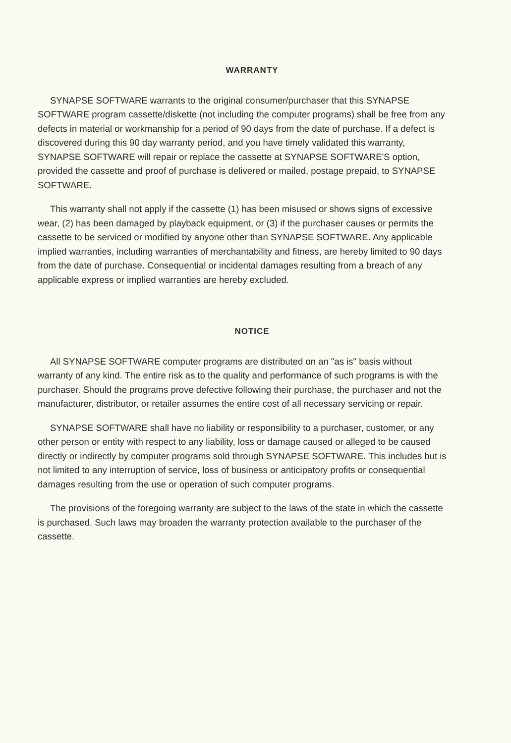WARRANTY
SYNAPSE SOFTWARE warrants to the original consumer/purchaser that this SYNAPSE SOFTWARE program cassette/diskette (not including the computer programs) shall be free from any defects in material or workmanship for a period of 90 days from the date of purchase. If a defect is discovered during this 90 day warranty period, and you have timely validated this warranty, SYNAPSE SOFTWARE will repair or replace the cassette at SYNAPSE SOFTWARE'S option, provided the cassette and proof of purchase is delivered or mailed, postage prepaid, to SYNAPSE SOFTWARE.
This warranty shall not apply if the cassette (1) has been misused or shows signs of excessive wear, (2) has been damaged by playback equipment, or (3) if the purchaser causes or permits the cassette to be serviced or modified by anyone other than SYNAPSE SOFTWARE. Any applicable implied warranties, including warranties of merchantability and fitness, are hereby limited to 90 days from the date of purchase. Consequential or incidental damages resulting from a breach of any applicable express or implied warranties are hereby excluded.
NOTICE
All SYNAPSE SOFTWARE computer programs are distributed on an "as is" basis without warranty of any kind. The entire risk as to the quality and performance of such programs is with the purchaser. Should the programs prove defective following their purchase, the purchaser and not the manufacturer, distributor, or retailer assumes the entire cost of all necessary servicing or repair.
SYNAPSE SOFTWARE shall have no liability or responsibility to a purchaser, customer, or any other person or entity with respect to any liability, loss or damage caused or alleged to be caused directly or indirectly by computer programs sold through SYNAPSE SOFTWARE. This includes but is not limited to any interruption of service, loss of business or anticipatory profits or consequential damages resulting from the use or operation of such computer programs.
The provisions of the foregoing warranty are subject to the laws of the state in which the cassette is purchased. Such laws may broaden the warranty protection available to the purchaser of the cassette.